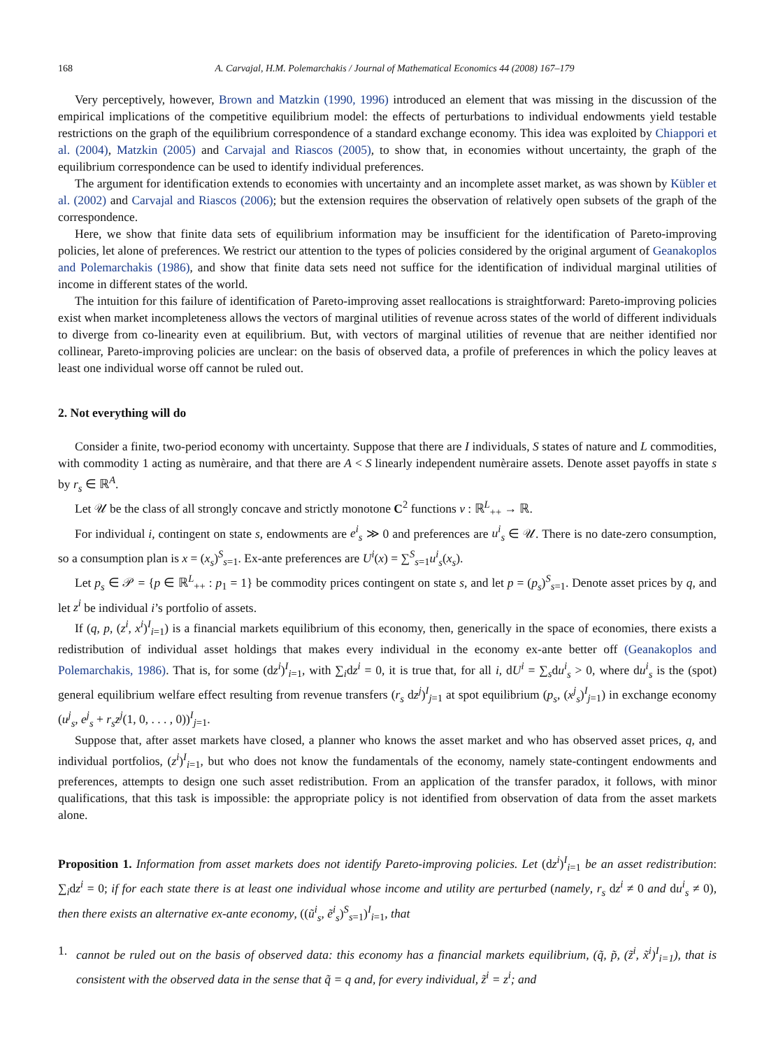168 A. Carvajal, H.M. Polemarchakis / Journal of Mathematical Economics 44 (2008) 167–179
Very perceptively, however, Brown and Matzkin (1990, 1996) introduced an element that was missing in the discussion of the empirical implications of the competitive equilibrium model: the effects of perturbations to individual endowments yield testable restrictions on the graph of the equilibrium correspondence of a standard exchange economy. This idea was exploited by Chiappori et al. (2004), Matzkin (2005) and Carvajal and Riascos (2005), to show that, in economies without uncertainty, the graph of the equilibrium correspondence can be used to identify individual preferences.
The argument for identification extends to economies with uncertainty and an incomplete asset market, as was shown by Kübler et al. (2002) and Carvajal and Riascos (2006); but the extension requires the observation of relatively open subsets of the graph of the correspondence.
Here, we show that finite data sets of equilibrium information may be insufficient for the identification of Pareto-improving policies, let alone of preferences. We restrict our attention to the types of policies considered by the original argument of Geanakoplos and Polemarchakis (1986), and show that finite data sets need not suffice for the identification of individual marginal utilities of income in different states of the world.
The intuition for this failure of identification of Pareto-improving asset reallocations is straightforward: Pareto-improving policies exist when market incompleteness allows the vectors of marginal utilities of revenue across states of the world of different individuals to diverge from co-linearity even at equilibrium. But, with vectors of marginal utilities of revenue that are neither identified nor collinear, Pareto-improving policies are unclear: on the basis of observed data, a profile of preferences in which the policy leaves at least one individual worse off cannot be ruled out.
2. Not everything will do
Consider a finite, two-period economy with uncertainty. Suppose that there are I individuals, S states of nature and L commodities, with commodity 1 acting as numèraire, and that there are A < S linearly independent numèraire assets. Denote asset payoffs in state s by r<sub>s</sub> ∈ ℝ<sup>A</sup>.
Let 𝒰 be the class of all strongly concave and strictly monotone C<sup>2</sup> functions v : ℝ<sup>L</sup><sub>++</sub> → ℝ.
For individual i, contingent on state s, endowments are e<sup>i</sup><sub>s</sub> ≫ 0 and preferences are u<sup>i</sup><sub>s</sub> ∈ 𝒰. There is no date-zero consumption, so a consumption plan is x = (x<sub>s</sub>)<sup>S</sup><sub>s=1</sub>. Ex-ante preferences are U<sup>i</sup>(x) = ∑<sup>S</sup><sub>s=1</sub>u<sup>i</sup><sub>s</sub>(x<sub>s</sub>).
Let p<sub>s</sub> ∈ 𝒫 = {p ∈ ℝ<sup>L</sup><sub>++</sub> : p<sub>1</sub> = 1} be commodity prices contingent on state s, and let p = (p<sub>s</sub>)<sup>S</sup><sub>s=1</sub>. Denote asset prices by q, and let z<sup>i</sup> be individual i’s portfolio of assets.
If (q, p, (z<sup>i</sup>, x<sup>i</sup>)<sup>I</sup><sub>i=1</sub>) is a financial markets equilibrium of this economy, then, generically in the space of economies, there exists a redistribution of individual asset holdings that makes every individual in the economy ex-ante better off (Geanakoplos and Polemarchakis, 1986). That is, for some (dz<sup>i</sup>)<sup>I</sup><sub>i=1</sub>, with ∑<sub>i</sub>dz<sup>i</sup> = 0, it is true that, for all i, dU<sup>i</sup> = ∑<sub>s</sub>du<sup>i</sup><sub>s</sub> > 0, where du<sup>i</sup><sub>s</sub> is the (spot) general equilibrium welfare effect resulting from revenue transfers (r<sub>s</sub> dz<sup>j</sup>)<sup>I</sup><sub>j=1</sub> at spot equilibrium (p<sub>s</sub>, (x<sup>j</sup><sub>s</sub>)<sup>I</sup><sub>j=1</sub>) in exchange economy (u<sup>j</sup><sub>s</sub>, e<sup>j</sup><sub>s</sub> + r<sub>s</sub>z<sup>j</sup>(1, 0, . . . , 0))<sup>I</sup><sub>j=1</sub>.
Suppose that, after asset markets have closed, a planner who knows the asset market and who has observed asset prices, q, and individual portfolios, (z<sup>i</sup>)<sup>I</sup><sub>i=1</sub>, but who does not know the fundamentals of the economy, namely state-contingent endowments and preferences, attempts to design one such asset redistribution. From an application of the transfer paradox, it follows, with minor qualifications, that this task is impossible: the appropriate policy is not identified from observation of data from the asset markets alone.
Proposition 1. Information from asset markets does not identify Pareto-improving policies. Let (dz<sup>i</sup>)<sup>I</sup><sub>i=1</sub> be an asset redistribution: ∑<sub>i</sub>dz<sup>i</sup> = 0; if for each state there is at least one individual whose income and utility are perturbed (namely, r<sub>s</sub> dz<sup>i</sup> ≠ 0 and du<sup>i</sup><sub>s</sub> ≠ 0), then there exists an alternative ex-ante economy, ((ũ<sup>i</sup><sub>s</sub>, ẽ<sup>i</sup><sub>s</sub>)<sup>S</sup><sub>s=1</sub>)<sup>I</sup><sub>i=1</sub>, that
1. cannot be ruled out on the basis of observed data: this economy has a financial markets equilibrium, (q̃, p̃, (z̃<sup>i</sup>, x̃<sup>i</sup>)<sup>I</sup><sub>i=1</sub>), that is consistent with the observed data in the sense that q̃ = q and, for every individual, z̃<sup>i</sup> = z<sup>i</sup>; and